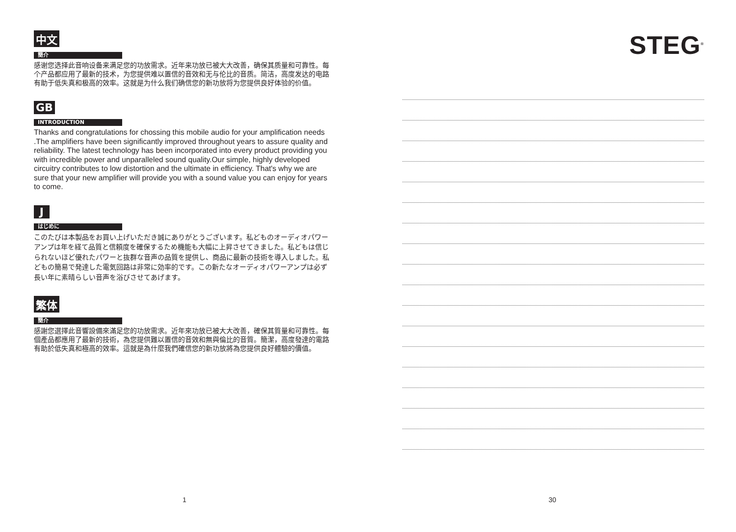中文
簡介
感谢您选择此音响设备来满足您的功放需求。近年来功放已被大大改善，确保其质量和可靠性。每个产品都应用了最新的技术，为您提供难以置信的音效和无与伦比的音质。简洁，高度发达的电路有助于低失真和极高的效率。这就是为什么我们确信您的新功放将为您提供良好体验的价值。
GB
INTRODUCTION
Thanks and congratulations for chossing this mobile audio for your amplification needs .The amplifiers have been significantly improved throughout years to assure quality and reliability. The latest technology has been incorporated into every product providing you with incredible power and unparalleled sound quality.Our simple, highly developed circuitry contributes to low distortion and the ultimate in efficiency. That's why we are sure that your new amplifier will provide you with a sound value you can enjoy for years to come.
J
はじめに
このたびは本製品をお買い上げいただき誠にありがとうございます。私どものオーディオパワーアンプは年を経て品質と信頼度を確保するため機能も大幅に上昇させてきました。私どもは信じられないほど優れたパワーと抜群な音声の品質を提供し、商品に最新の技術を導入しました。私どもの簡易で発達した電気回路は非常に効率的です。この新たなオーディオパワーアンプは必ず長い年に素晴らしい音声を浴びさせてあげます。
繁体
簡介
感謝您選擇此音響設備來滿足您的功放需求。近年來功放已被大大改善，確保其質量和可靠性。每個產品都應用了最新的技術，為您提供難以置信的音效和無與倫比的音質。簡潔，高度發達的電路有助於低失真和極高的效率。這就是為什麼我們確信您的新功放將為您提供良好體驗的價值。
STEG<sup>®</sup>
1 30